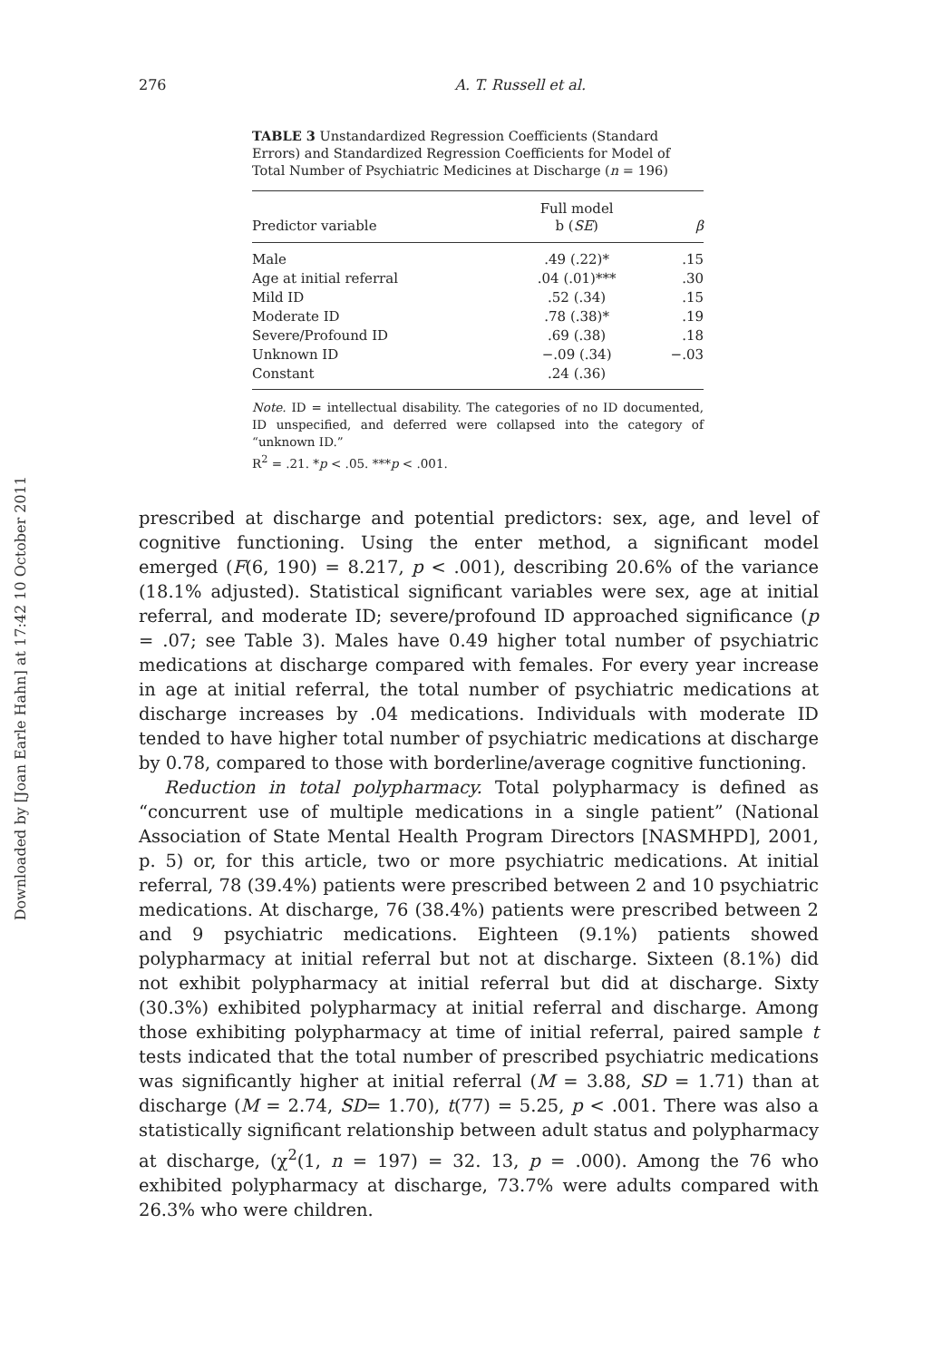276 A. T. Russell et al.
TABLE 3 Unstandardized Regression Coefficients (Standard Errors) and Standardized Regression Coefficients for Model of Total Number of Psychiatric Medicines at Discharge (n = 196)
| Predictor variable | Full model b ( SE ) | β |
| --- | --- | --- |
| Male | .49 (.22)* | .15 |
| Age at initial referral | .04 (.01)*** | .30 |
| Mild ID | .52 (.34) | .15 |
| Moderate ID | .78 (.38)* | .19 |
| Severe/Profound ID | .69 (.38) | .18 |
| Unknown ID | −.09 (.34) | −.03 |
| Constant | .24 (.36) | |
Note. ID = intellectual disability. The categories of no ID documented, ID unspecified, and deferred were collapsed into the category of “unknown ID.”
R<sup>2</sup> = .21. *p < .05. ***p < .001.
prescribed at discharge and potential predictors: sex, age, and level of cognitive functioning. Using the enter method, a significant model emerged (F(6, 190) = 8.217, p < .001), describing 20.6% of the variance (18.1% adjusted). Statistical significant variables were sex, age at initial referral, and moderate ID; severe/profound ID approached significance (p = .07; see Table 3). Males have 0.49 higher total number of psychiatric medications at discharge compared with females. For every year increase in age at initial referral, the total number of psychiatric medications at discharge increases by .04 medications. Individuals with moderate ID tended to have higher total number of psychiatric medications at discharge by 0.78, compared to those with borderline/average cognitive functioning.
Reduction in total polypharmacy. Total polypharmacy is defined as “concurrent use of multiple medications in a single patient” (National Association of State Mental Health Program Directors [NASMHPD], 2001, p. 5) or, for this article, two or more psychiatric medications. At initial referral, 78 (39.4%) patients were prescribed between 2 and 10 psychiatric medications. At discharge, 76 (38.4%) patients were prescribed between 2 and 9 psychiatric medications. Eighteen (9.1%) patients showed polypharmacy at initial referral but not at discharge. Sixteen (8.1%) did not exhibit polypharmacy at initial referral but did at discharge. Sixty (30.3%) exhibited polypharmacy at initial referral and discharge. Among those exhibiting polypharmacy at time of initial referral, paired sample t tests indicated that the total number of prescribed psychiatric medications was significantly higher at initial referral (M = 3.88, SD = 1.71) than at discharge (M = 2.74, SD= 1.70), t(77) = 5.25, p < .001. There was also a statistically significant relationship between adult status and polypharmacy at discharge, (χ<sup>2</sup>(1, n = 197) = 32. 13, p = .000). Among the 76 who exhibited polypharmacy at discharge, 73.7% were adults compared with 26.3% who were children.
Downloaded by [Joan Earle Hahn] at 17:42 10 October 2011